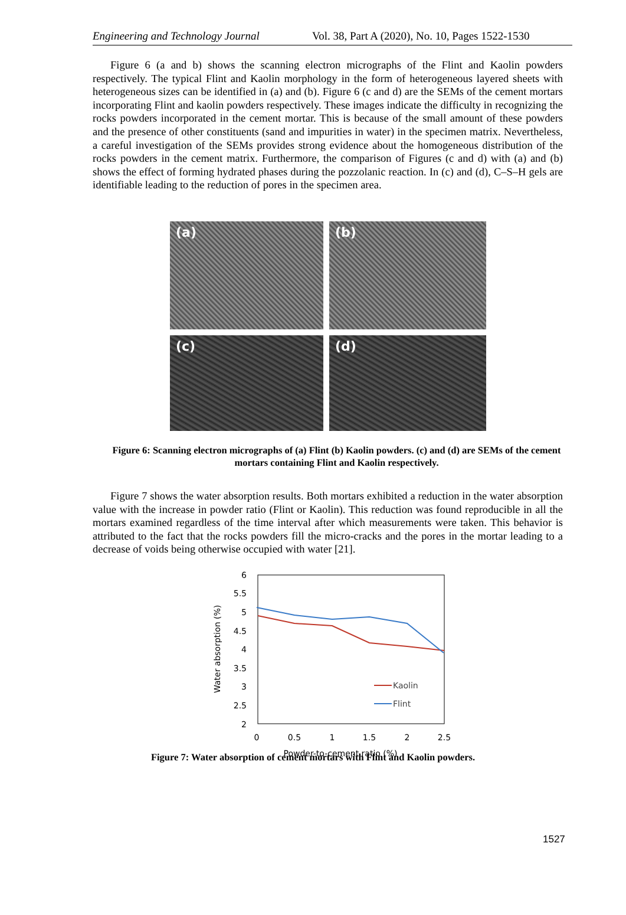Engineering and Technology Journal Vol. 38, Part A (2020), No. 10, Pages 1522-1530
Figure 6 (a and b) shows the scanning electron micrographs of the Flint and Kaolin powders respectively. The typical Flint and Kaolin morphology in the form of heterogeneous layered sheets with heterogeneous sizes can be identified in (a) and (b). Figure 6 (c and d) are the SEMs of the cement mortars incorporating Flint and kaolin powders respectively. These images indicate the difficulty in recognizing the rocks powders incorporated in the cement mortar. This is because of the small amount of these powders and the presence of other constituents (sand and impurities in water) in the specimen matrix. Nevertheless, a careful investigation of the SEMs provides strong evidence about the homogeneous distribution of the rocks powders in the cement matrix. Furthermore, the comparison of Figures (c and d) with (a) and (b) shows the effect of forming hydrated phases during the pozzolanic reaction. In (c) and (d), C–S–H gels are identifiable leading to the reduction of pores in the specimen area.
(a)
(b)
(c)
(d)
Figure 6: Scanning electron micrographs of (a) Flint (b) Kaolin powders. (c) and (d) are SEMs of the cement mortars containing Flint and Kaolin respectively.
Figure 7 shows the water absorption results. Both mortars exhibited a reduction in the water absorption value with the increase in powder ratio (Flint or Kaolin). This reduction was found reproducible in all the mortars examined regardless of the time interval after which measurements were taken. This behavior is attributed to the fact that the rocks powders fill the micro-cracks and the pores in the mortar leading to a decrease of voids being otherwise occupied with water [21].
6
5.5
5
4.5
4
3.5
3
2.5
2
0
0.5
1
1.5
2
2.5
Powder-to-cement ratio (%)
Water absorption (%)
Kaolin
Flint
Figure 7: Water absorption of cement mortars with Flint and Kaolin powders.
1527